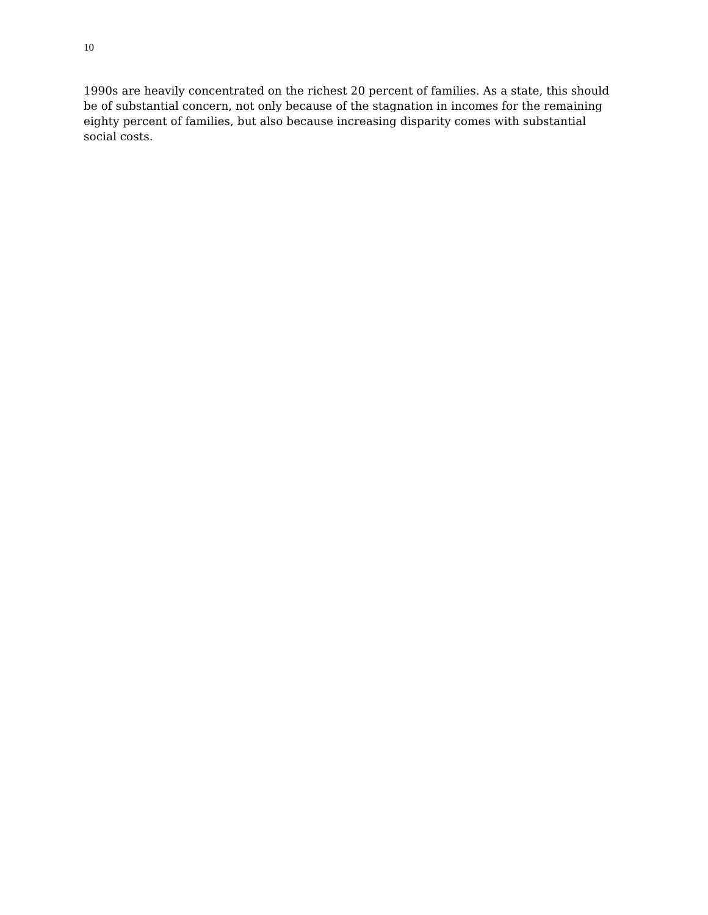10
1990s are heavily concentrated on the richest 20 percent of families. As a state, this should be of substantial concern, not only because of the stagnation in incomes for the remaining eighty percent of families, but also because increasing disparity comes with substantial social costs.